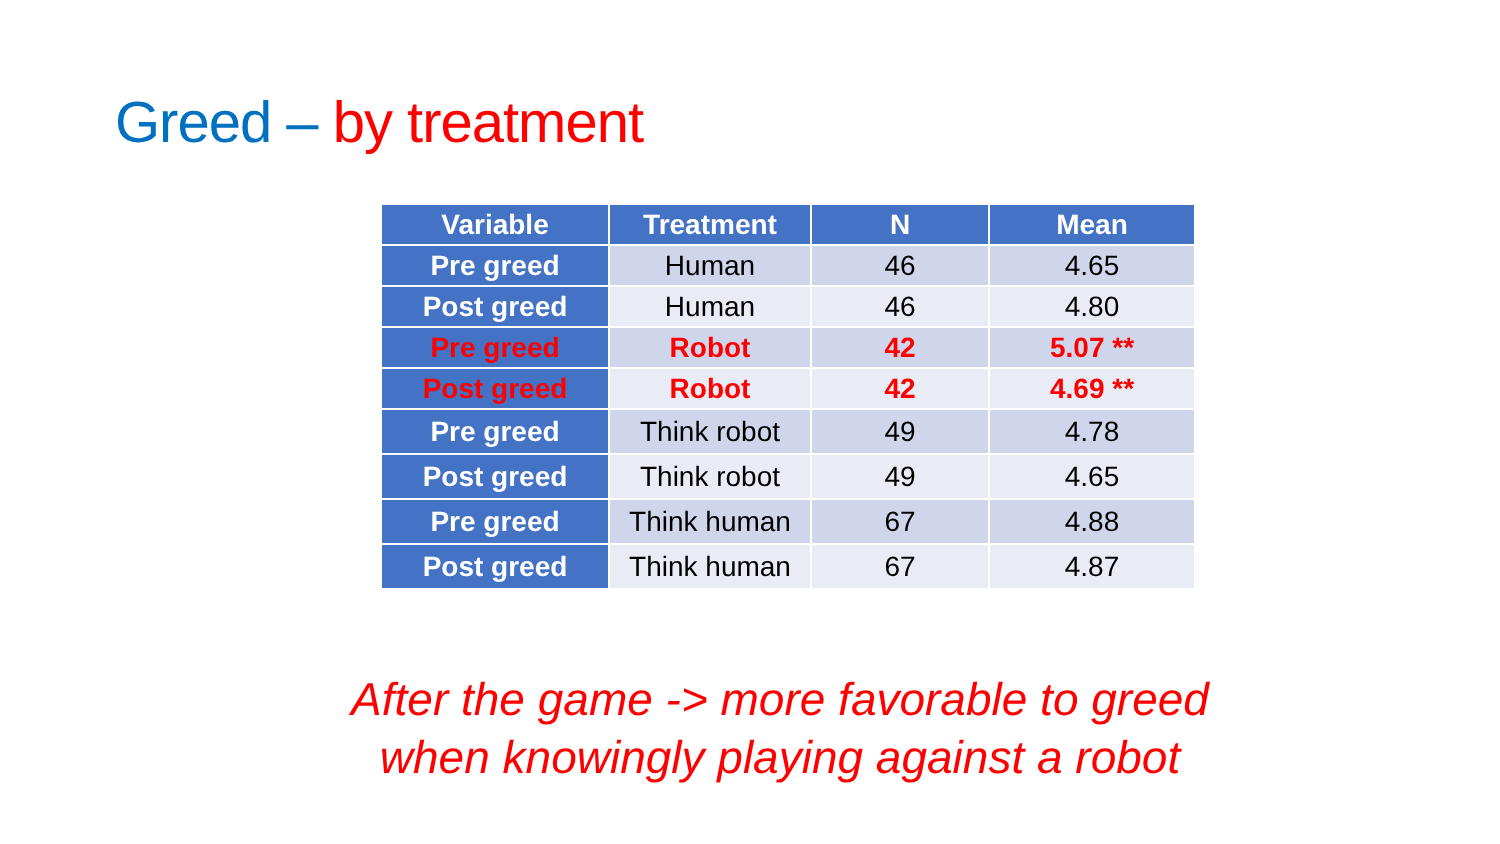Greed – by treatment
| Variable | Treatment | N | Mean |
| --- | --- | --- | --- |
| Pre greed | Human | 46 | 4.65 |
| Post greed | Human | 46 | 4.80 |
| Pre greed | Robot | 42 | 5.07 ** |
| Post greed | Robot | 42 | 4.69 ** |
| Pre greed | Think robot | 49 | 4.78 |
| Post greed | Think robot | 49 | 4.65 |
| Pre greed | Think human | 67 | 4.88 |
| Post greed | Think human | 67 | 4.87 |
After the game -> more favorable to greed
when knowingly playing against a robot